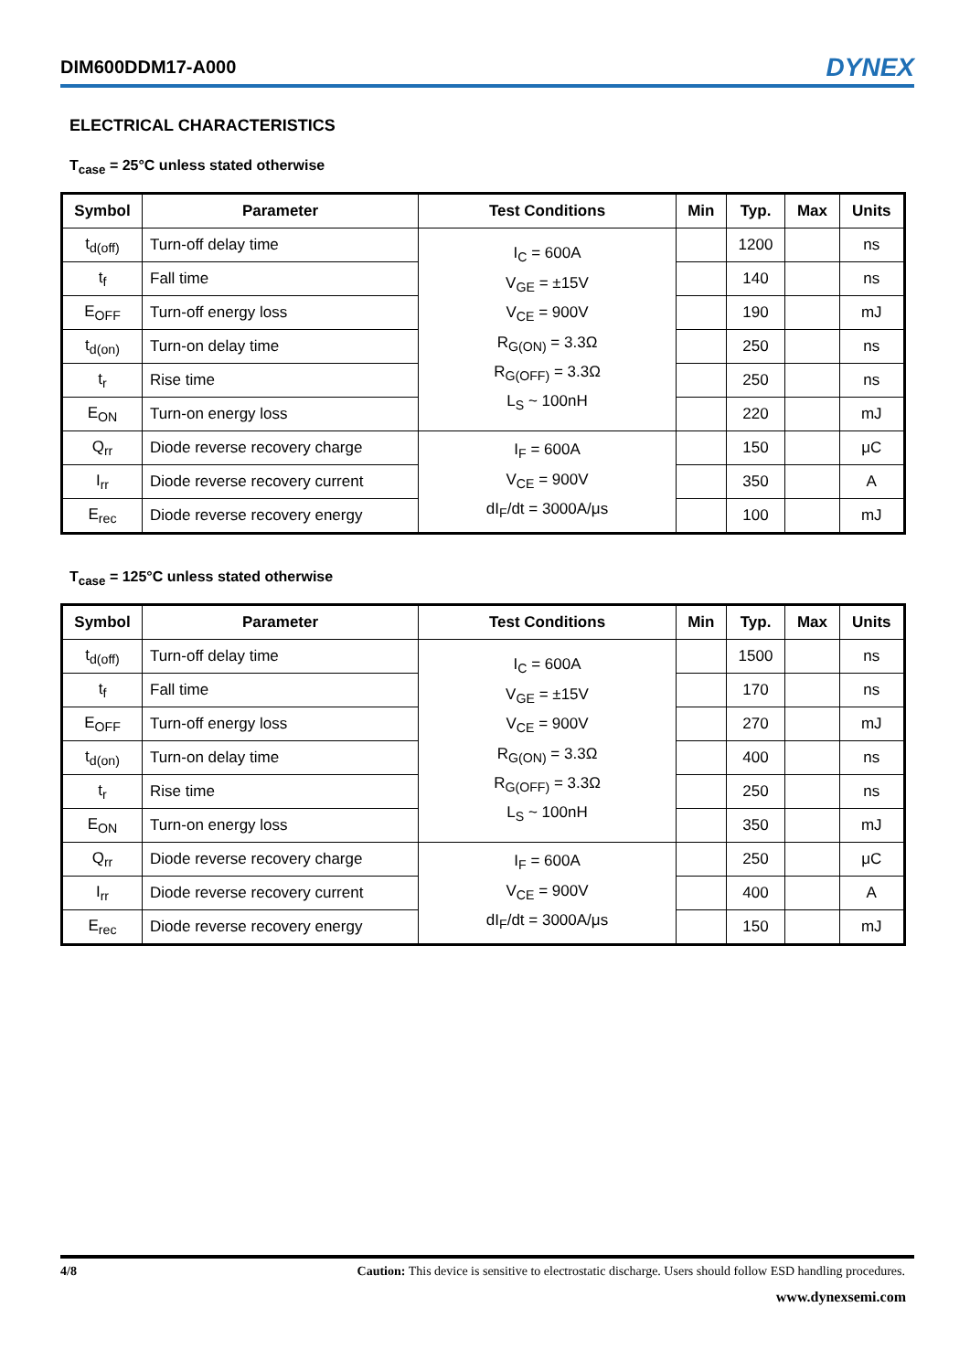DIM600DDM17-A000 DYNEX
ELECTRICAL CHARACTERISTICS
T<sub>case</sub> = 25°C unless stated otherwise
| Symbol | Parameter | Test Conditions | Min | Typ. | Max | Units |
| --- | --- | --- | --- | --- | --- | --- |
| t<sub>d(off)</sub> | Turn-off delay time | I<sub>C</sub> = 600A V<sub>GE</sub> = ±15V V<sub>CE</sub> = 900V R<sub>G(ON)</sub> = 3.3Ω R<sub>G(OFF)</sub> = 3.3Ω L<sub>S</sub> ~ 100nH | | 1200 | | ns |
| t<sub>f</sub> | Fall time | | | 140 | | ns |
| E<sub>OFF</sub> | Turn-off energy loss | | | 190 | | mJ |
| t<sub>d(on)</sub> | Turn-on delay time | | | 250 | | ns |
| t<sub>r</sub> | Rise time | | | 250 | | ns |
| E<sub>ON</sub> | Turn-on energy loss | | | 220 | | mJ |
| Q<sub>rr</sub> | Diode reverse recovery charge | I<sub>F</sub> = 600A V<sub>CE</sub> = 900V dI<sub>F</sub>/dt = 3000A/μs | | 150 | | μC |
| I<sub>rr</sub> | Diode reverse recovery current | | | 350 | | A |
| E<sub>rec</sub> | Diode reverse recovery energy | | | 100 | | mJ |
T<sub>case</sub> = 125°C unless stated otherwise
| Symbol | Parameter | Test Conditions | Min | Typ. | Max | Units |
| --- | --- | --- | --- | --- | --- | --- |
| t<sub>d(off)</sub> | Turn-off delay time | I<sub>C</sub> = 600A V<sub>GE</sub> = ±15V V<sub>CE</sub> = 900V R<sub>G(ON)</sub> = 3.3Ω R<sub>G(OFF)</sub> = 3.3Ω L<sub>S</sub> ~ 100nH | | 1500 | | ns |
| t<sub>f</sub> | Fall time | | | 170 | | ns |
| E<sub>OFF</sub> | Turn-off energy loss | | | 270 | | mJ |
| t<sub>d(on)</sub> | Turn-on delay time | | | 400 | | ns |
| t<sub>r</sub> | Rise time | | | 250 | | ns |
| E<sub>ON</sub> | Turn-on energy loss | | | 350 | | mJ |
| Q<sub>rr</sub> | Diode reverse recovery charge | I<sub>F</sub> = 600A V<sub>CE</sub> = 900V dI<sub>F</sub>/dt = 3000A/μs | | 250 | | μC |
| I<sub>rr</sub> | Diode reverse recovery current | | | 400 | | A |
| E<sub>rec</sub> | Diode reverse recovery energy | | | 150 | | mJ |
4/8 Caution: This device is sensitive to electrostatic discharge. Users should follow ESD handling procedures.
www.dynexsemi.com